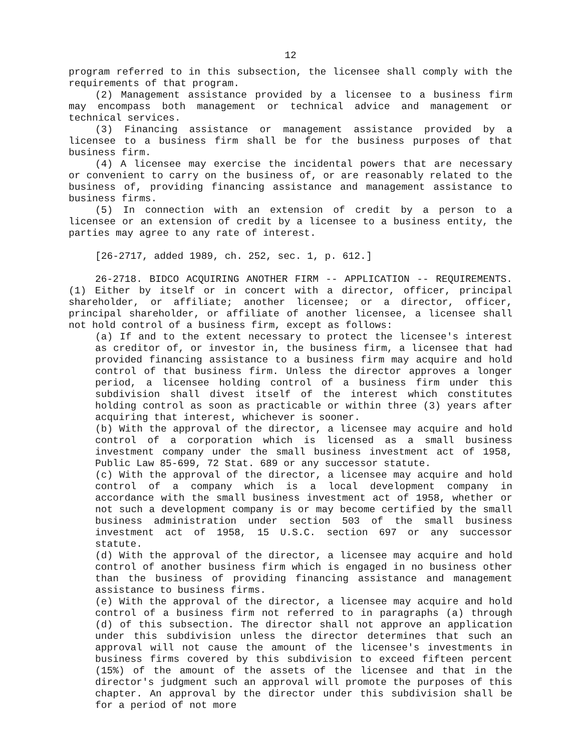12
program referred to in this subsection, the licensee shall comply with the requirements of that program.
(2) Management assistance provided by a licensee to a business firm may encompass both management or technical advice and management or technical services.
(3) Financing assistance or management assistance provided by a licensee to a business firm shall be for the business purposes of that business firm.
(4) A licensee may exercise the incidental powers that are necessary or convenient to carry on the business of, or are reasonably related to the business of, providing financing assistance and management assistance to business firms.
(5) In connection with an extension of credit by a person to a licensee or an extension of credit by a licensee to a business entity, the parties may agree to any rate of interest.
[26-2717, added 1989, ch. 252, sec. 1, p. 612.]
26-2718. BIDCO ACQUIRING ANOTHER FIRM -- APPLICATION -- REQUIREMENTS. (1) Either by itself or in concert with a director, officer, principal shareholder, or affiliate; another licensee; or a director, officer, principal shareholder, or affiliate of another licensee, a licensee shall not hold control of a business firm, except as follows:
(a) If and to the extent necessary to protect the licensee's interest as creditor of, or investor in, the business firm, a licensee that had provided financing assistance to a business firm may acquire and hold control of that business firm. Unless the director approves a longer period, a licensee holding control of a business firm under this subdivision shall divest itself of the interest which constitutes holding control as soon as practicable or within three (3) years after acquiring that interest, whichever is sooner.
(b) With the approval of the director, a licensee may acquire and hold control of a corporation which is licensed as a small business investment company under the small business investment act of 1958, Public Law 85-699, 72 Stat. 689 or any successor statute.
(c) With the approval of the director, a licensee may acquire and hold control of a company which is a local development company in accordance with the small business investment act of 1958, whether or not such a development company is or may become certified by the small business administration under section 503 of the small business investment act of 1958, 15 U.S.C. section 697 or any successor statute.
(d) With the approval of the director, a licensee may acquire and hold control of another business firm which is engaged in no business other than the business of providing financing assistance and management assistance to business firms.
(e) With the approval of the director, a licensee may acquire and hold control of a business firm not referred to in paragraphs (a) through (d) of this subsection. The director shall not approve an application under this subdivision unless the director determines that such an approval will not cause the amount of the licensee's investments in business firms covered by this subdivision to exceed fifteen percent (15%) of the amount of the assets of the licensee and that in the director's judgment such an approval will promote the purposes of this chapter. An approval by the director under this subdivision shall be for a period of not more